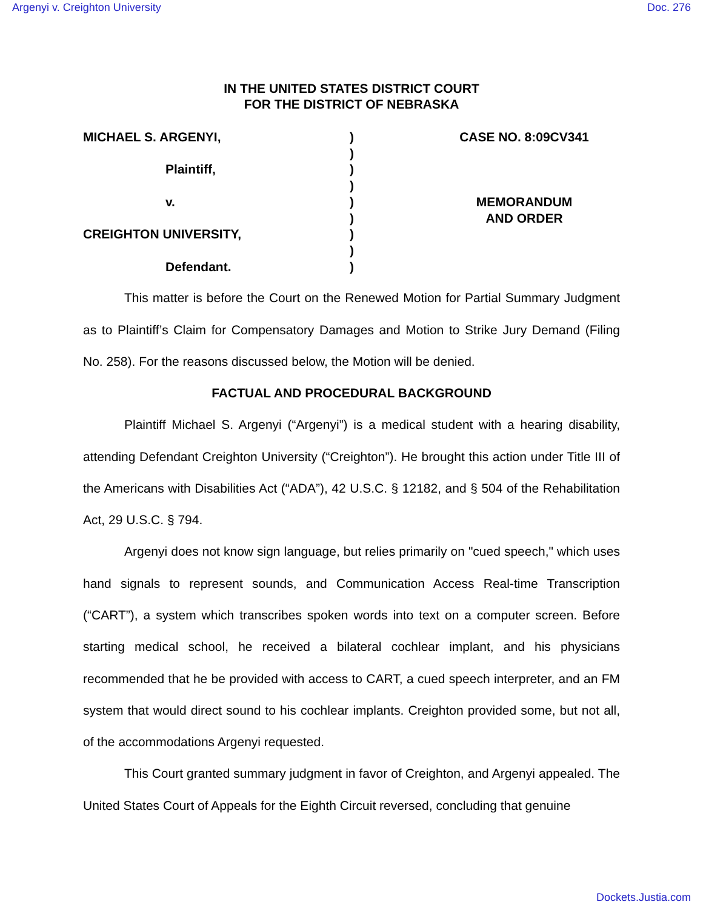Argenyi v. Creighton University Doc. 276
IN THE UNITED STATES DISTRICT COURT
FOR THE DISTRICT OF NEBRASKA
| MICHAEL S. ARGENYI, Plaintiff, v. CREIGHTON UNIVERSITY, Defendant. | ) ) ) ) ) ) ) ) ) | CASE NO. 8:09CV341 MEMORANDUM AND ORDER |
This matter is before the Court on the Renewed Motion for Partial Summary Judgment as to Plaintiff’s Claim for Compensatory Damages and Motion to Strike Jury Demand (Filing No. 258). For the reasons discussed below, the Motion will be denied.
FACTUAL AND PROCEDURAL BACKGROUND
Plaintiff Michael S. Argenyi (“Argenyi”) is a medical student with a hearing disability, attending Defendant Creighton University (“Creighton”). He brought this action under Title III of the Americans with Disabilities Act (“ADA”), 42 U.S.C. § 12182, and § 504 of the Rehabilitation Act, 29 U.S.C. § 794.
Argenyi does not know sign language, but relies primarily on "cued speech," which uses hand signals to represent sounds, and Communication Access Real-time Transcription (“CART”), a system which transcribes spoken words into text on a computer screen. Before starting medical school, he received a bilateral cochlear implant, and his physicians recommended that he be provided with access to CART, a cued speech interpreter, and an FM system that would direct sound to his cochlear implants. Creighton provided some, but not all, of the accommodations Argenyi requested.
This Court granted summary judgment in favor of Creighton, and Argenyi appealed. The United States Court of Appeals for the Eighth Circuit reversed, concluding that genuine
Dockets.Justia.com